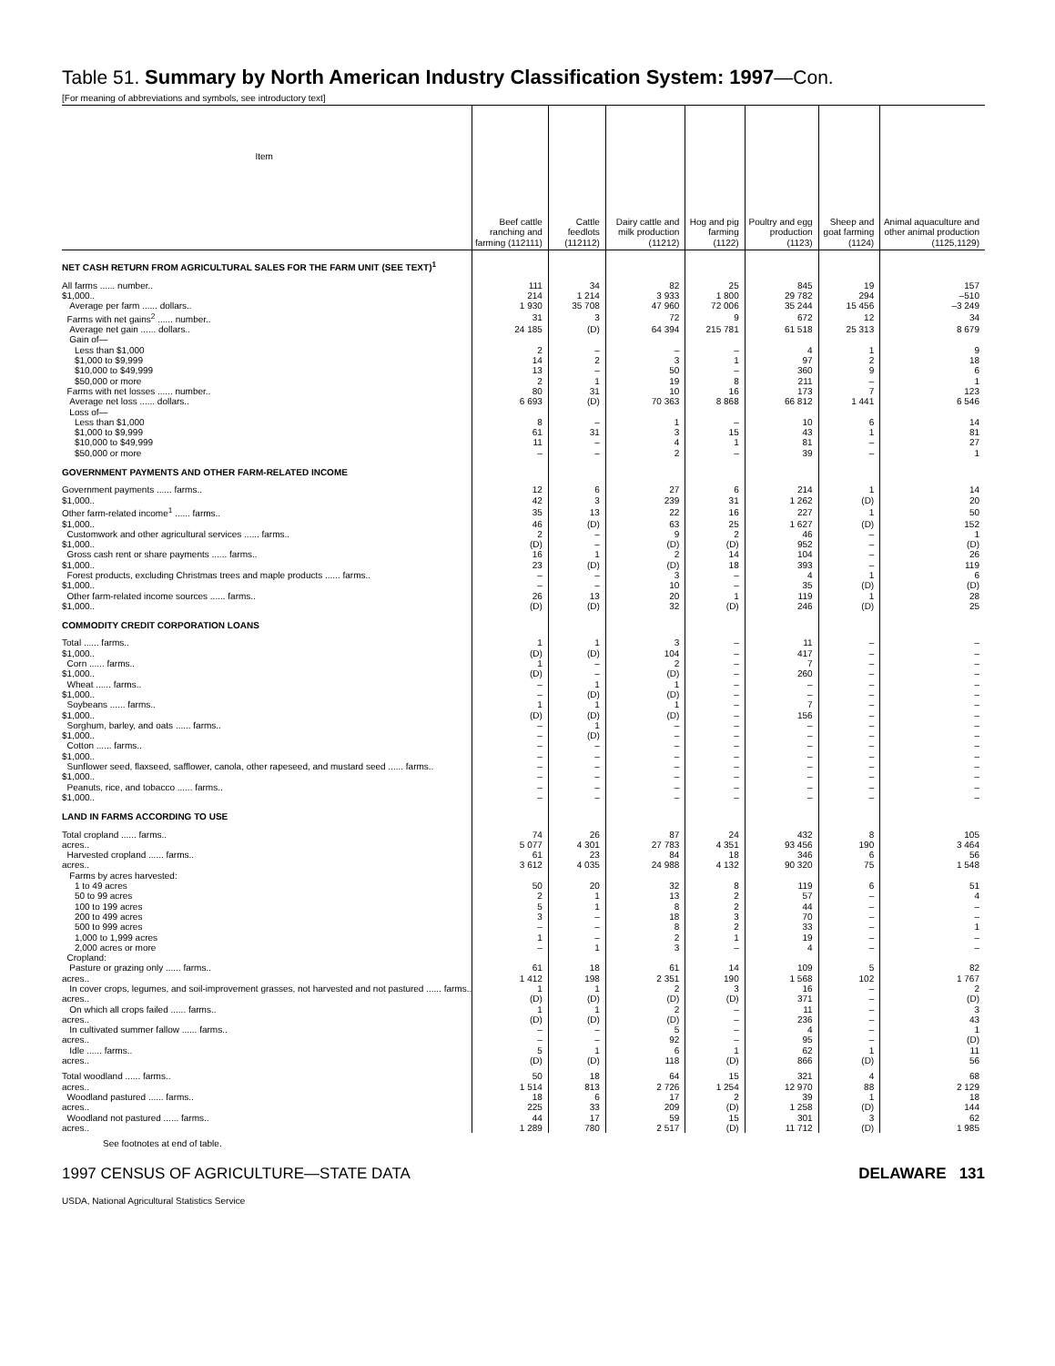Table 51. Summary by North American Industry Classification System: 1997—Con.
[For meaning of abbreviations and symbols, see introductory text]
| Item | Beef cattle ranching and farming (112111) | Cattle feedlots (112112) | Dairy cattle and milk production (11212) | Hog and pig farming (1122) | Poultry and egg production (1123) | Sheep and goat farming (1124) | Animal aquaculture and other animal production (1125,1129) |
| --- | --- | --- | --- | --- | --- | --- | --- |
| NET CASH RETURN FROM AGRICULTURAL SALES FOR THE FARM UNIT (SEE TEXT)<sup>1</sup> | | | | | | | |
| All farms ...... number.. | 111 | 34 | 82 | 25 | 845 | 19 | 157 |
| $1,000.. | 214 | 1 214 | 3 933 | 1 800 | 29 782 | 294 | –510 |
| Average per farm ...... dollars.. | 1 930 | 35 708 | 47 960 | 72 006 | 35 244 | 15 456 | –3 249 |
| Farms with net gains<sup>2</sup> ...... number.. | 31 | 3 | 72 | 9 | 672 | 12 | 34 |
| Average net gain ...... dollars.. | 24 185 | (D) | 64 394 | 215 781 | 61 518 | 25 313 | 8 679 |
| Gain of— | | | | | | | |
| Less than $1,000 | 2 | – | – | – | 4 | 1 | 9 |
| $1,000 to $9,999 | 14 | 2 | 3 | 1 | 97 | 2 | 18 |
| $10,000 to $49,999 | 13 | – | 50 | – | 360 | 9 | 6 |
| $50,000 or more | 2 | 1 | 19 | 8 | 211 | – | 1 |
| Farms with net losses ...... number.. | 80 | 31 | 10 | 16 | 173 | 7 | 123 |
| Average net loss ...... dollars.. | 6 693 | (D) | 70 363 | 8 868 | 66 812 | 1 441 | 6 546 |
| Loss of— | | | | | | | |
| Less than $1,000 | 8 | – | 1 | – | 10 | 6 | 14 |
| $1,000 to $9,999 | 61 | 31 | 3 | 15 | 43 | 1 | 81 |
| $10,000 to $49,999 | 11 | – | 4 | 1 | 81 | – | 27 |
| $50,000 or more | – | – | 2 | – | 39 | – | 1 |
| GOVERNMENT PAYMENTS AND OTHER FARM-RELATED INCOME | | | | | | | |
| Government payments ...... farms.. | 12 | 6 | 27 | 6 | 214 | 1 | 14 |
| $1,000.. | 42 | 3 | 239 | 31 | 1 262 | (D) | 20 |
| Other farm-related income<sup>1</sup> ...... farms.. | 35 | 13 | 22 | 16 | 227 | 1 | 50 |
| $1,000.. | 46 | (D) | 63 | 25 | 1 627 | (D) | 152 |
| Customwork and other agricultural services ...... farms.. | 2 | – | 9 | 2 | 46 | – | 1 |
| $1,000.. | (D) | – | (D) | (D) | 952 | – | (D) |
| Gross cash rent or share payments ...... farms.. | 16 | 1 | 2 | 14 | 104 | – | 26 |
| $1,000.. | 23 | (D) | (D) | 18 | 393 | – | 119 |
| Forest products, excluding Christmas trees and maple products ...... farms.. | – | – | 3 | – | 4 | 1 | 6 |
| $1,000.. | – | – | 10 | – | 35 | (D) | (D) |
| Other farm-related income sources ...... farms.. | 26 | 13 | 20 | 1 | 119 | 1 | 28 |
| $1,000.. | (D) | (D) | 32 | (D) | 246 | (D) | 25 |
| COMMODITY CREDIT CORPORATION LOANS | | | | | | | |
| Total ...... farms.. | 1 | 1 | 3 | – | 11 | – | – |
| $1,000.. | (D) | (D) | 104 | – | 417 | – | – |
| Corn ...... farms.. | 1 | – | 2 | – | 7 | – | – |
| $1,000.. | (D) | – | (D) | – | 260 | – | – |
| Wheat ...... farms.. | – | 1 | 1 | – | – | – | – |
| $1,000.. | – | (D) | (D) | – | – | – | – |
| Soybeans ...... farms.. | 1 | 1 | 1 | – | 7 | – | – |
| $1,000.. | (D) | (D) | (D) | – | 156 | – | – |
| Sorghum, barley, and oats ...... farms.. | – | 1 | – | – | – | – | – |
| $1,000.. | – | (D) | – | – | – | – | – |
| Cotton ...... farms.. | – | – | – | – | – | – | – |
| $1,000.. | – | – | – | – | – | – | – |
| Sunflower seed, flaxseed, safflower, canola, other rapeseed, and mustard seed ...... farms.. | – | – | – | – | – | – | – |
| $1,000.. | – | – | – | – | – | – | – |
| Peanuts, rice, and tobacco ...... farms.. | – | – | – | – | – | – | – |
| $1,000.. | – | – | – | – | – | – | – |
| LAND IN FARMS ACCORDING TO USE | | | | | | | |
| Total cropland ...... farms.. | 74 | 26 | 87 | 24 | 432 | 8 | 105 |
| acres.. | 5 077 | 4 301 | 27 783 | 4 351 | 93 456 | 190 | 3 464 |
| Harvested cropland ...... farms.. | 61 | 23 | 84 | 18 | 346 | 6 | 56 |
| acres.. | 3 612 | 4 035 | 24 988 | 4 132 | 90 320 | 75 | 1 548 |
| Farms by acres harvested: | | | | | | | |
| 1 to 49 acres | 50 | 20 | 32 | 8 | 119 | 6 | 51 |
| 50 to 99 acres | 2 | 1 | 13 | 2 | 57 | – | 4 |
| 100 to 199 acres | 5 | 1 | 8 | 2 | 44 | – | – |
| 200 to 499 acres | 3 | – | 18 | 3 | 70 | – | – |
| 500 to 999 acres | – | – | 8 | 2 | 33 | – | 1 |
| 1,000 to 1,999 acres | 1 | – | 2 | 1 | 19 | – | – |
| 2,000 acres or more | – | 1 | 3 | – | 4 | – | – |
| Cropland: | | | | | | | |
| Pasture or grazing only ...... farms.. | 61 | 18 | 61 | 14 | 109 | 5 | 82 |
| acres.. | 1 412 | 198 | 2 351 | 190 | 1 568 | 102 | 1 767 |
| In cover crops, legumes, and soil-improvement grasses, not harvested and not pastured ...... farms.. | 1 | 1 | 2 | 3 | 16 | – | 2 |
| acres.. | (D) | (D) | (D) | (D) | 371 | – | (D) |
| On which all crops failed ...... farms.. | 1 | 1 | 2 | – | 11 | – | 3 |
| acres.. | (D) | (D) | (D) | – | 236 | – | 43 |
| In cultivated summer fallow ...... farms.. | – | – | 5 | – | 4 | – | 1 |
| acres.. | – | – | 92 | – | 95 | – | (D) |
| Idle ...... farms.. | 5 | 1 | 6 | 1 | 62 | 1 | 11 |
| acres.. | (D) | (D) | 118 | (D) | 866 | (D) | 56 |
| Total woodland ...... farms.. | 50 | 18 | 64 | 15 | 321 | 4 | 68 |
| acres.. | 1 514 | 813 | 2 726 | 1 254 | 12 970 | 88 | 2 129 |
| Woodland pastured ...... farms.. | 18 | 6 | 17 | 2 | 39 | 1 | 18 |
| acres.. | 225 | 33 | 209 | (D) | 1 258 | (D) | 144 |
| Woodland not pastured ...... farms.. | 44 | 17 | 59 | 15 | 301 | 3 | 62 |
| acres.. | 1 289 | 780 | 2 517 | (D) | 11 712 | (D) | 1 985 |
See footnotes at end of table.
1997 CENSUS OF AGRICULTURE—STATE DATA DELAWARE 131
USDA, National Agricultural Statistics Service